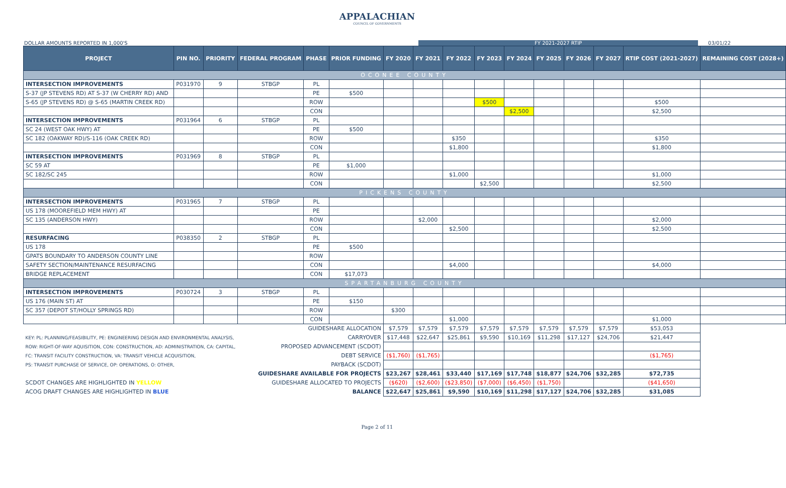APPALACHIAN
COUNCIL OF GOVERNMENTS
DOLLAR AMOUNTS REPORTED IN 1,000'S FY 2021-2027 RTIP 03/01/22
| PROJECT | PIN NO. | PRIORITY | FEDERAL PROGRAM | PHASE | PRIOR FUNDING | FY 2020 | FY 2021 | FY 2022 | FY 2023 | FY 2024 | FY 2025 | FY 2026 | FY 2027 | RTIP COST (2021-2027) | REMAINING COST (2028+) |
| --- | --- | --- | --- | --- | --- | --- | --- | --- | --- | --- | --- | --- | --- | --- | --- |
| OCONEE COUNTY | | | | | | | | | | | | | | | |
| INTERSECTION IMPROVEMENTS | P031970 | 9 | STBGP | PL | | | | | | | | | | | |
| S-37 (JP STEVENS RD) AT S-37 (W CHERRY RD) AND | | | | PE | $500 | | | | | | | | | | |
| S-65 (JP STEVENS RD) @ S-65 (MARTIN CREEK RD) | | | | ROW | | | | | $500 | | | | | $500 | |
| | | | | CON | | | | | | $2,500 | | | | $2,500 | |
| INTERSECTION IMPROVEMENTS | P031964 | 6 | STBGP | PL | | | | | | | | | | | |
| SC 24 (WEST OAK HWY) AT | | | | PE | $500 | | | | | | | | | | |
| SC 182 (OAKWAY RD)/S-116 (OAK CREEK RD) | | | | ROW | | | | $350 | | | | | | $350 | |
| | | | | CON | | | | $1,800 | | | | | | $1,800 | |
| INTERSECTION IMPROVEMENTS | P031969 | 8 | STBGP | PL | | | | | | | | | | | |
| SC 59 AT | | | | PE | $1,000 | | | | | | | | | | |
| SC 182/SC 245 | | | | ROW | | | | $1,000 | | | | | | $1,000 | |
| | | | | CON | | | | | $2,500 | | | | | $2,500 | |
| PICKENS COUNTY | | | | | | | | | | | | | | | |
| INTERSECTION IMPROVEMENTS | P031965 | 7 | STBGP | PL | | | | | | | | | | | |
| US 178 (MOOREFIELD MEM HWY) AT | | | | PE | | | | | | | | | | | |
| SC 135 (ANDERSON HWY) | | | | ROW | | | $2,000 | | | | | | | $2,000 | |
| | | | | CON | | | | $2,500 | | | | | | $2,500 | |
| RESURFACING | P038350 | 2 | STBGP | PL | | | | | | | | | | | |
| US 178 | | | | PE | $500 | | | | | | | | | | |
| GPATS BOUNDARY TO ANDERSON COUNTY LINE | | | | ROW | | | | | | | | | | | |
| SAFETY SECTION/MAINTENANCE RESURFACING | | | | CON | | | | $4,000 | | | | | | $4,000 | |
| BRIDGE REPLACEMENT | | | | CON | $17,073 | | | | | | | | | | |
| SPARTANBURG COUNTY | | | | | | | | | | | | | | | |
| INTERSECTION IMPROVEMENTS | P030724 | 3 | STBGP | PL | | | | | | | | | | | |
| US 176 (MAIN ST) AT | | | | PE | $150 | | | | | | | | | | |
| SC 357 (DEPOT ST/HOLLY SPRINGS RD) | | | | ROW | | $300 | | | | | | | | | |
| | | | | CON | | | | $1,000 | | | | | | $1,000 | |
| GUIDESHARE ALLOCATION | | | | | | $7,579 | $7,579 | $7,579 | $7,579 | $7,579 | $7,579 | $7,579 | $7,579 | $53,053 | |
| KEY: PL: PLANNING/FEASIBILITY, PE: ENGINEERING DESIGN AND ENVIRONMENTAL ANALYSIS, | | | CARRYOVER | | | $17,448 | $22,647 | $25,861 | $9,590 | $10,169 | $11,298 | $17,127 | $24,706 | $21,447 | |
| ROW: RIGHT-OF-WAY AQUISITION, CON: CONSTRUCTION, AD: ADMINISTRATION, CA: CAPITAL, | | | PROPOSED ADVANCEMENT (SCDOT) | | | | | | | | | | | | |
| FC: TRANSIT FACILITY CONSTRUCTION, VA: TRANSIT VEHICLE ACQUISITION, | | | DEBT SERVICE | | | ($1,760) | ($1,765) | | | | | | | ($1,765) | |
| PS: TRANSIT PURCHASE OF SERVICE, OP: OPERATIONS, O: OTHER, | | | PAYBACK (SCDOT) | | | | | | | | | | | | |
| GUIDESHARE AVAILABLE FOR PROJECTS | | | | | | $23,267 | $28,461 | $33,440 | $17,169 | $17,748 | $18,877 | $24,706 | $32,285 | $72,735 | |
| SCDOT CHANGES ARE HIGHLIGHTED IN YELLOW | | | GUIDESHARE ALLOCATED TO PROJECTS | | | ($620) | ($2,600) | ($23,850) | ($7,000) | ($6,450) | ($1,750) | | | ($41,650) | |
| ACOG DRAFT CHANGES ARE HIGHLIGHTED IN BLUE | | | BALANCE | | | $22,647 | $25,861 | $9,590 | $10,169 | $11,298 | $17,127 | $24,706 | $32,285 | $31,085 | |
Page 2 of 11